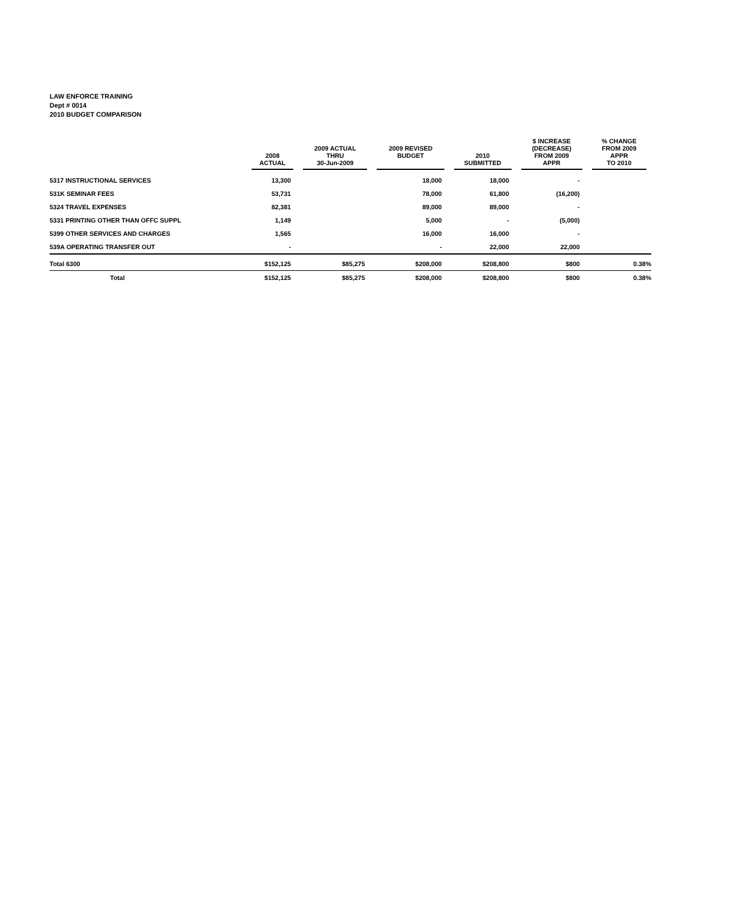LAW ENFORCE TRAINING
Dept # 0014
2010 BUDGET COMPARISON
| | 2008 ACTUAL | 2009 ACTUAL THRU 30-Jun-2009 | 2009 REVISED BUDGET | 2010 SUBMITTED | $ INCREASE (DECREASE) FROM 2009 APPR | % CHANGE FROM 2009 APPR TO 2010 |
| --- | --- | --- | --- | --- | --- | --- |
| 5317 INSTRUCTIONAL SERVICES | 13,300 | | 18,000 | 18,000 | - | |
| 531K SEMINAR FEES | 53,731 | | 78,000 | 61,800 | (16,200) | |
| 5324 TRAVEL EXPENSES | 82,381 | | 89,000 | 89,000 | - | |
| 5331 PRINTING OTHER THAN OFFC SUPPL | 1,149 | | 5,000 | - | (5,000) | |
| 5399 OTHER SERVICES AND CHARGES | 1,565 | | 16,000 | 16,000 | - | |
| 539A OPERATING TRANSFER OUT | - | | - | 22,000 | 22,000 | |
| Total 6300 | $152,125 | $85,275 | $208,000 | $208,800 | $800 | 0.38% |
| Total | $152,125 | $85,275 | $208,000 | $208,800 | $800 | 0.38% |